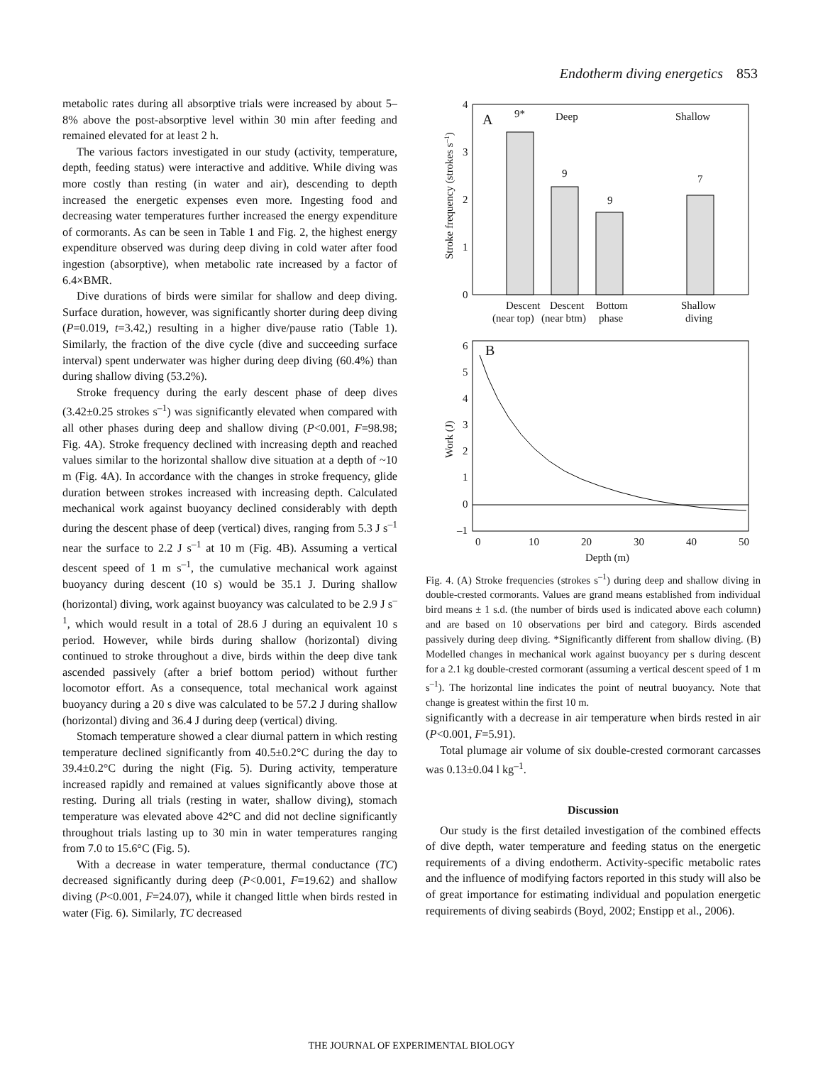Endotherm diving energetics 853
metabolic rates during all absorptive trials were increased by about 5–8% above the post-absorptive level within 30 min after feeding and remained elevated for at least 2 h.
The various factors investigated in our study (activity, temperature, depth, feeding status) were interactive and additive. While diving was more costly than resting (in water and air), descending to depth increased the energetic expenses even more. Ingesting food and decreasing water temperatures further increased the energy expenditure of cormorants. As can be seen in Table 1 and Fig. 2, the highest energy expenditure observed was during deep diving in cold water after food ingestion (absorptive), when metabolic rate increased by a factor of 6.4×BMR.
Dive durations of birds were similar for shallow and deep diving. Surface duration, however, was significantly shorter during deep diving (P=0.019, t=3.42,) resulting in a higher dive/pause ratio (Table 1). Similarly, the fraction of the dive cycle (dive and succeeding surface interval) spent underwater was higher during deep diving (60.4%) than during shallow diving (53.2%).
Stroke frequency during the early descent phase of deep dives (3.42±0.25 strokes s<sup>–1</sup>) was significantly elevated when compared with all other phases during deep and shallow diving (P<0.001, F=98.98; Fig. 4A). Stroke frequency declined with increasing depth and reached values similar to the horizontal shallow dive situation at a depth of ~10 m (Fig. 4A). In accordance with the changes in stroke frequency, glide duration between strokes increased with increasing depth. Calculated mechanical work against buoyancy declined considerably with depth during the descent phase of deep (vertical) dives, ranging from 5.3 J s<sup>–1</sup> near the surface to 2.2 J s<sup>–1</sup> at 10 m (Fig. 4B). Assuming a vertical descent speed of 1 m s<sup>–1</sup>, the cumulative mechanical work against buoyancy during descent (10 s) would be 35.1 J. During shallow (horizontal) diving, work against buoyancy was calculated to be 2.9 J s<sup>–1</sup>, which would result in a total of 28.6 J during an equivalent 10 s period. However, while birds during shallow (horizontal) diving continued to stroke throughout a dive, birds within the deep dive tank ascended passively (after a brief bottom period) without further locomotor effort. As a consequence, total mechanical work against buoyancy during a 20 s dive was calculated to be 57.2 J during shallow (horizontal) diving and 36.4 J during deep (vertical) diving.
Stomach temperature showed a clear diurnal pattern in which resting temperature declined significantly from 40.5±0.2°C during the day to 39.4±0.2°C during the night (Fig. 5). During activity, temperature increased rapidly and remained at values significantly above those at resting. During all trials (resting in water, shallow diving), stomach temperature was elevated above 42°C and did not decline significantly throughout trials lasting up to 30 min in water temperatures ranging from 7.0 to 15.6°C (Fig. 5).
With a decrease in water temperature, thermal conductance (TC) decreased significantly during deep (P<0.001, F=19.62) and shallow diving (P<0.001, F=24.07), while it changed little when birds rested in water (Fig. 6). Similarly, TC decreased
0
1
2
3
4
Stroke frequency (strokes s–1)
A
Deep
Shallow
9*
9
9
7
Descent
Descent
Bottom
Shallow
(near top)
(near btm)
phase
diving
6
5
4
3
2
1
0
–1
Work (J)
B
0
10
20
30
40
50
Depth (m)
Fig. 4. (A) Stroke frequencies (strokes s<sup>–1</sup>) during deep and shallow diving in double-crested cormorants. Values are grand means established from individual bird means ± 1 s.d. (the number of birds used is indicated above each column) and are based on 10 observations per bird and category. Birds ascended passively during deep diving. *Significantly different from shallow diving. (B) Modelled changes in mechanical work against buoyancy per s during descent for a 2.1 kg double-crested cormorant (assuming a vertical descent speed of 1 m s<sup>–1</sup>). The horizontal line indicates the point of neutral buoyancy. Note that change is greatest within the first 10 m.
significantly with a decrease in air temperature when birds rested in air (P<0.001, F=5.91).
Total plumage air volume of six double-crested cormorant carcasses was 0.13±0.04 l kg<sup>–1</sup>.
Discussion
Our study is the first detailed investigation of the combined effects of dive depth, water temperature and feeding status on the energetic requirements of a diving endotherm. Activity-specific metabolic rates and the influence of modifying factors reported in this study will also be of great importance for estimating individual and population energetic requirements of diving seabirds (Boyd, 2002; Enstipp et al., 2006).
THE JOURNAL OF EXPERIMENTAL BIOLOGY